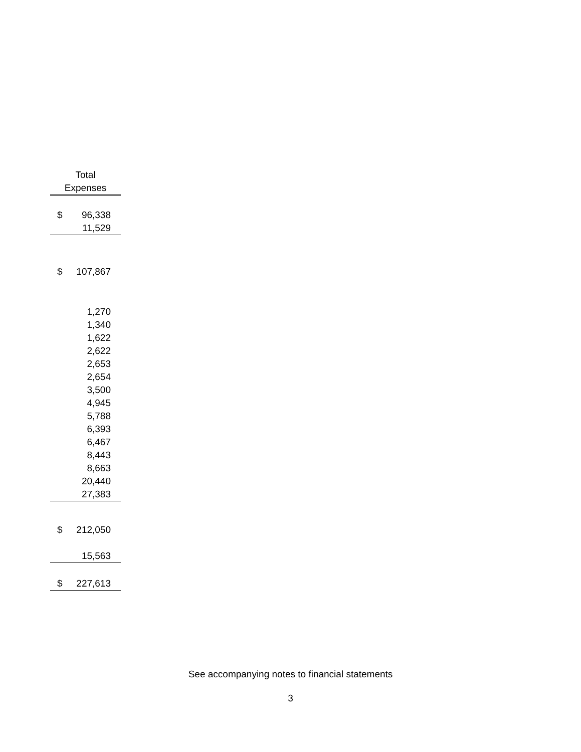| Total | |
| --- | --- |
| Expenses | |
| $ | 96,338 |
| | 11,529 |
| $ | 107,867 |
| | 1,270 |
| | 1,340 |
| | 1,622 |
| | 2,622 |
| | 2,653 |
| | 2,654 |
| | 3,500 |
| | 4,945 |
| | 5,788 |
| | 6,393 |
| | 6,467 |
| | 8,443 |
| | 8,663 |
| | 20,440 |
| | 27,383 |
| $ | 212,050 |
| | 15,563 |
| $ | 227,613 |
See accompanying notes to financial statements
3